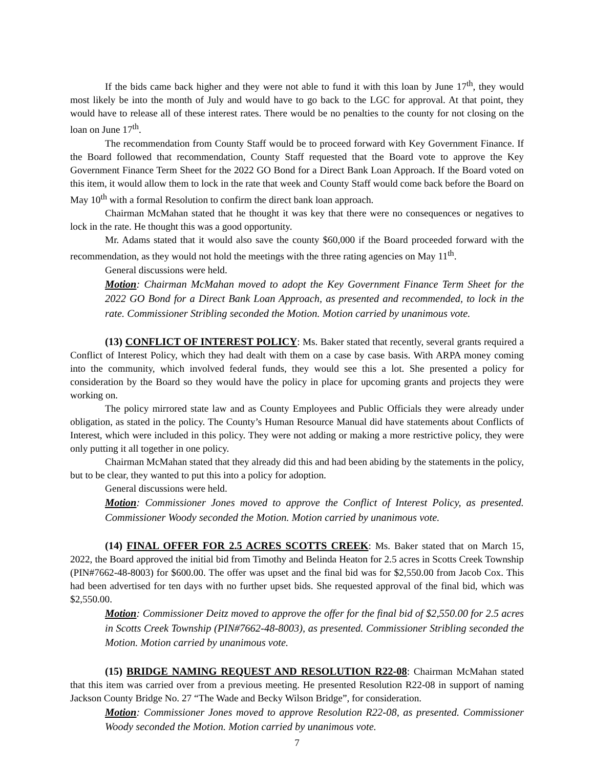If the bids came back higher and they were not able to fund it with this loan by June 17<sup>th</sup>, they would most likely be into the month of July and would have to go back to the LGC for approval. At that point, they would have to release all of these interest rates. There would be no penalties to the county for not closing on the loan on June 17<sup>th</sup>.
The recommendation from County Staff would be to proceed forward with Key Government Finance. If the Board followed that recommendation, County Staff requested that the Board vote to approve the Key Government Finance Term Sheet for the 2022 GO Bond for a Direct Bank Loan Approach. If the Board voted on this item, it would allow them to lock in the rate that week and County Staff would come back before the Board on May 10<sup>th</sup> with a formal Resolution to confirm the direct bank loan approach.
Chairman McMahan stated that he thought it was key that there were no consequences or negatives to lock in the rate. He thought this was a good opportunity.
Mr. Adams stated that it would also save the county $60,000 if the Board proceeded forward with the recommendation, as they would not hold the meetings with the three rating agencies on May 11<sup>th</sup>.
General discussions were held.
Motion: Chairman McMahan moved to adopt the Key Government Finance Term Sheet for the 2022 GO Bond for a Direct Bank Loan Approach, as presented and recommended, to lock in the rate. Commissioner Stribling seconded the Motion. Motion carried by unanimous vote.
(13) CONFLICT OF INTEREST POLICY: Ms. Baker stated that recently, several grants required a Conflict of Interest Policy, which they had dealt with them on a case by case basis. With ARPA money coming into the community, which involved federal funds, they would see this a lot. She presented a policy for consideration by the Board so they would have the policy in place for upcoming grants and projects they were working on.
The policy mirrored state law and as County Employees and Public Officials they were already under obligation, as stated in the policy. The County’s Human Resource Manual did have statements about Conflicts of Interest, which were included in this policy. They were not adding or making a more restrictive policy, they were only putting it all together in one policy.
Chairman McMahan stated that they already did this and had been abiding by the statements in the policy, but to be clear, they wanted to put this into a policy for adoption.
General discussions were held.
Motion: Commissioner Jones moved to approve the Conflict of Interest Policy, as presented. Commissioner Woody seconded the Motion. Motion carried by unanimous vote.
(14) FINAL OFFER FOR 2.5 ACRES SCOTTS CREEK: Ms. Baker stated that on March 15, 2022, the Board approved the initial bid from Timothy and Belinda Heaton for 2.5 acres in Scotts Creek Township (PIN#7662-48-8003) for $600.00. The offer was upset and the final bid was for $2,550.00 from Jacob Cox. This had been advertised for ten days with no further upset bids. She requested approval of the final bid, which was $2,550.00.
Motion: Commissioner Deitz moved to approve the offer for the final bid of $2,550.00 for 2.5 acres in Scotts Creek Township (PIN#7662-48-8003), as presented. Commissioner Stribling seconded the Motion. Motion carried by unanimous vote.
(15) BRIDGE NAMING REQUEST AND RESOLUTION R22-08: Chairman McMahan stated that this item was carried over from a previous meeting. He presented Resolution R22-08 in support of naming Jackson County Bridge No. 27 “The Wade and Becky Wilson Bridge”, for consideration.
Motion: Commissioner Jones moved to approve Resolution R22-08, as presented. Commissioner Woody seconded the Motion. Motion carried by unanimous vote.
7